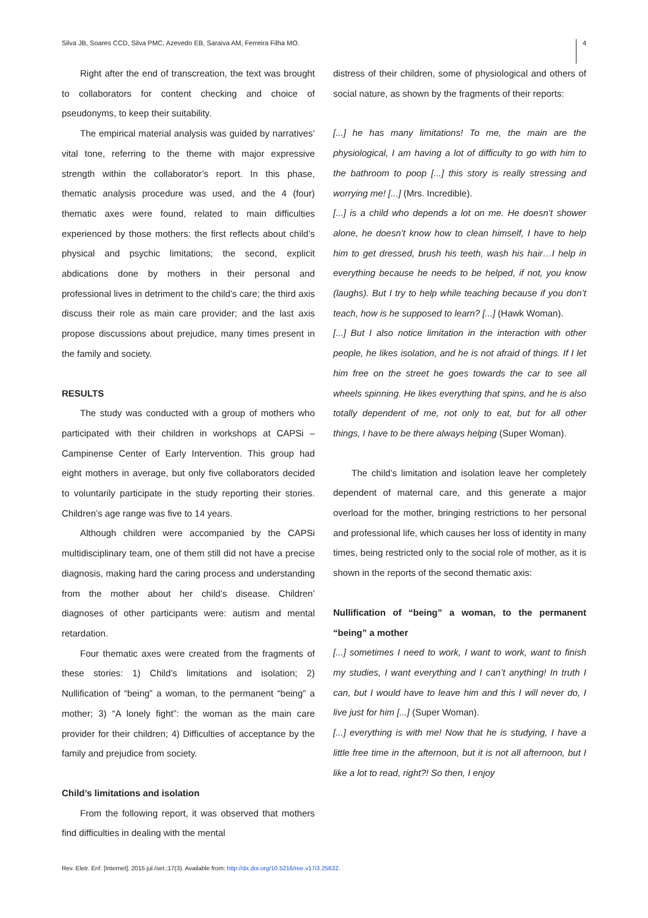Silva JB, Soares CCD, Silva PMC, Azevedo EB, Saraiva AM, Ferreira Filha MO. 4
Right after the end of transcreation, the text was brought to collaborators for content checking and choice of pseudonyms, to keep their suitability.
The empirical material analysis was guided by narratives’ vital tone, referring to the theme with major expressive strength within the collaborator’s report. In this phase, thematic analysis procedure was used, and the 4 (four) thematic axes were found, related to main difficulties experienced by those mothers: the first reflects about child’s physical and psychic limitations; the second, explicit abdications done by mothers in their personal and professional lives in detriment to the child’s care; the third axis discuss their role as main care provider; and the last axis propose discussions about prejudice, many times present in the family and society.
RESULTS
The study was conducted with a group of mothers who participated with their children in workshops at CAPSi – Campinense Center of Early Intervention. This group had eight mothers in average, but only five collaborators decided to voluntarily participate in the study reporting their stories. Children’s age range was five to 14 years.
Although children were accompanied by the CAPSi multidisciplinary team, one of them still did not have a precise diagnosis, making hard the caring process and understanding from the mother about her child’s disease. Children’ diagnoses of other participants were: autism and mental retardation.
Four thematic axes were created from the fragments of these stories: 1) Child’s limitations and isolation; 2) Nullification of “being” a woman, to the permanent “being” a mother; 3) “A lonely fight”: the woman as the main care provider for their children; 4) Difficulties of acceptance by the family and prejudice from society.
Child’s limitations and isolation
From the following report, it was observed that mothers find difficulties in dealing with the mental
distress of their children, some of physiological and others of social nature, as shown by the fragments of their reports:
[...] he has many limitations! To me, the main are the physiological, I am having a lot of difficulty to go with him to the bathroom to poop [...] this story is really stressing and worrying me! [...] (Mrs. Incredible).
[...] is a child who depends a lot on me. He doesn’t shower alone, he doesn’t know how to clean himself, I have to help him to get dressed, brush his teeth, wash his hair…I help in everything because he needs to be helped, if not, you know (laughs). But I try to help while teaching because if you don’t teach, how is he supposed to learn? [...] (Hawk Woman).
[...] But I also notice limitation in the interaction with other people, he likes isolation, and he is not afraid of things. If I let him free on the street he goes towards the car to see all wheels spinning. He likes everything that spins, and he is also totally dependent of me, not only to eat, but for all other things, I have to be there always helping (Super Woman).
The child’s limitation and isolation leave her completely dependent of maternal care, and this generate a major overload for the mother, bringing restrictions to her personal and professional life, which causes her loss of identity in many times, being restricted only to the social role of mother, as it is shown in the reports of the second thematic axis:
Nullification of “being” a woman, to the permanent “being” a mother
[...] sometimes I need to work, I want to work, want to finish my studies, I want everything and I can’t anything! In truth I can, but I would have to leave him and this I will never do, I live just for him [...] (Super Woman).
[...] everything is with me! Now that he is studying, I have a little free time in the afternoon, but it is not all afternoon, but I like a lot to read, right?! So then, I enjoy
Rev. Eletr. Enf. [Internet]. 2015 jul./set.;17(3). Available from: http://dx.doi.org/10.5216/ree.v17i3.25632.